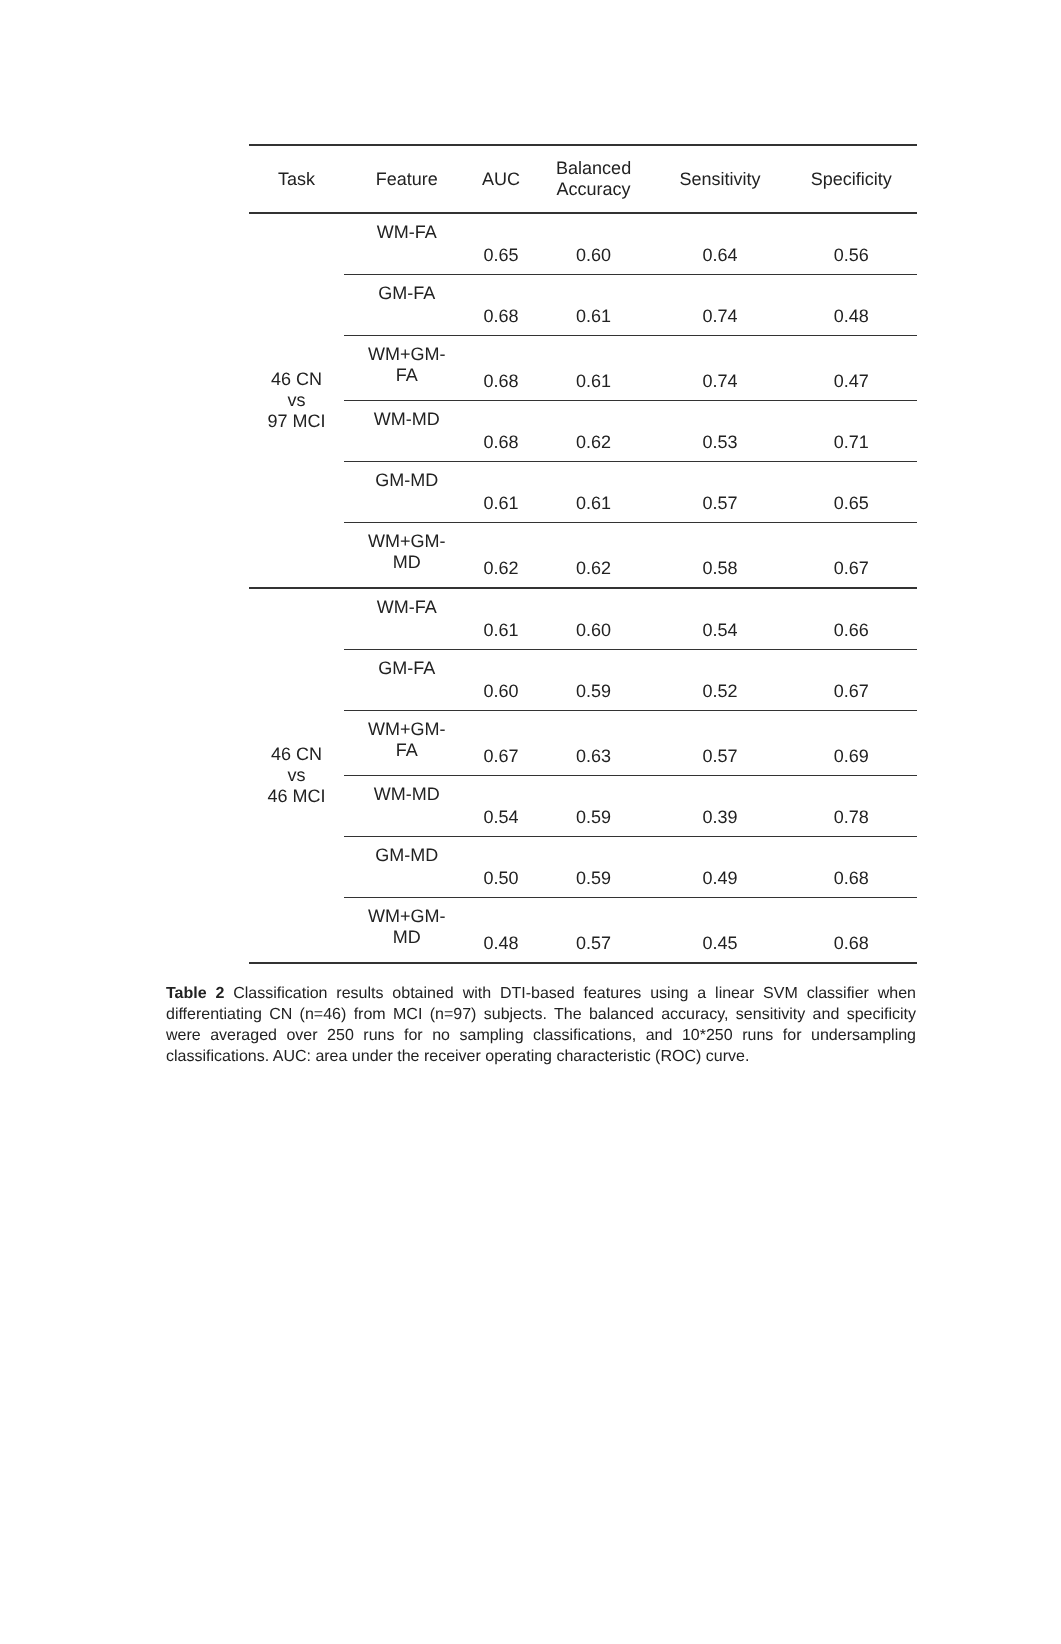| Task | Feature | AUC | Balanced Accuracy | Sensitivity | Specificity |
| --- | --- | --- | --- | --- | --- |
| 46 CN vs 97 MCI | WM-FA | 0.65 | 0.60 | 0.64 | 0.56 |
| | GM-FA | 0.68 | 0.61 | 0.74 | 0.48 |
| | WM+GM- FA | 0.68 | 0.61 | 0.74 | 0.47 |
| | WM-MD | 0.68 | 0.62 | 0.53 | 0.71 |
| | GM-MD | 0.61 | 0.61 | 0.57 | 0.65 |
| | WM+GM- MD | 0.62 | 0.62 | 0.58 | 0.67 |
| 46 CN vs 46 MCI | WM-FA | 0.61 | 0.60 | 0.54 | 0.66 |
| | GM-FA | 0.60 | 0.59 | 0.52 | 0.67 |
| | WM+GM- FA | 0.67 | 0.63 | 0.57 | 0.69 |
| | WM-MD | 0.54 | 0.59 | 0.39 | 0.78 |
| | GM-MD | 0.50 | 0.59 | 0.49 | 0.68 |
| | WM+GM- MD | 0.48 | 0.57 | 0.45 | 0.68 |
Table 2 Classification results obtained with DTI-based features using a linear SVM classifier when differentiating CN (n=46) from MCI (n=97) subjects. The balanced accuracy, sensitivity and specificity were averaged over 250 runs for no sampling classifications, and 10*250 runs for undersampling classifications. AUC: area under the receiver operating characteristic (ROC) curve.